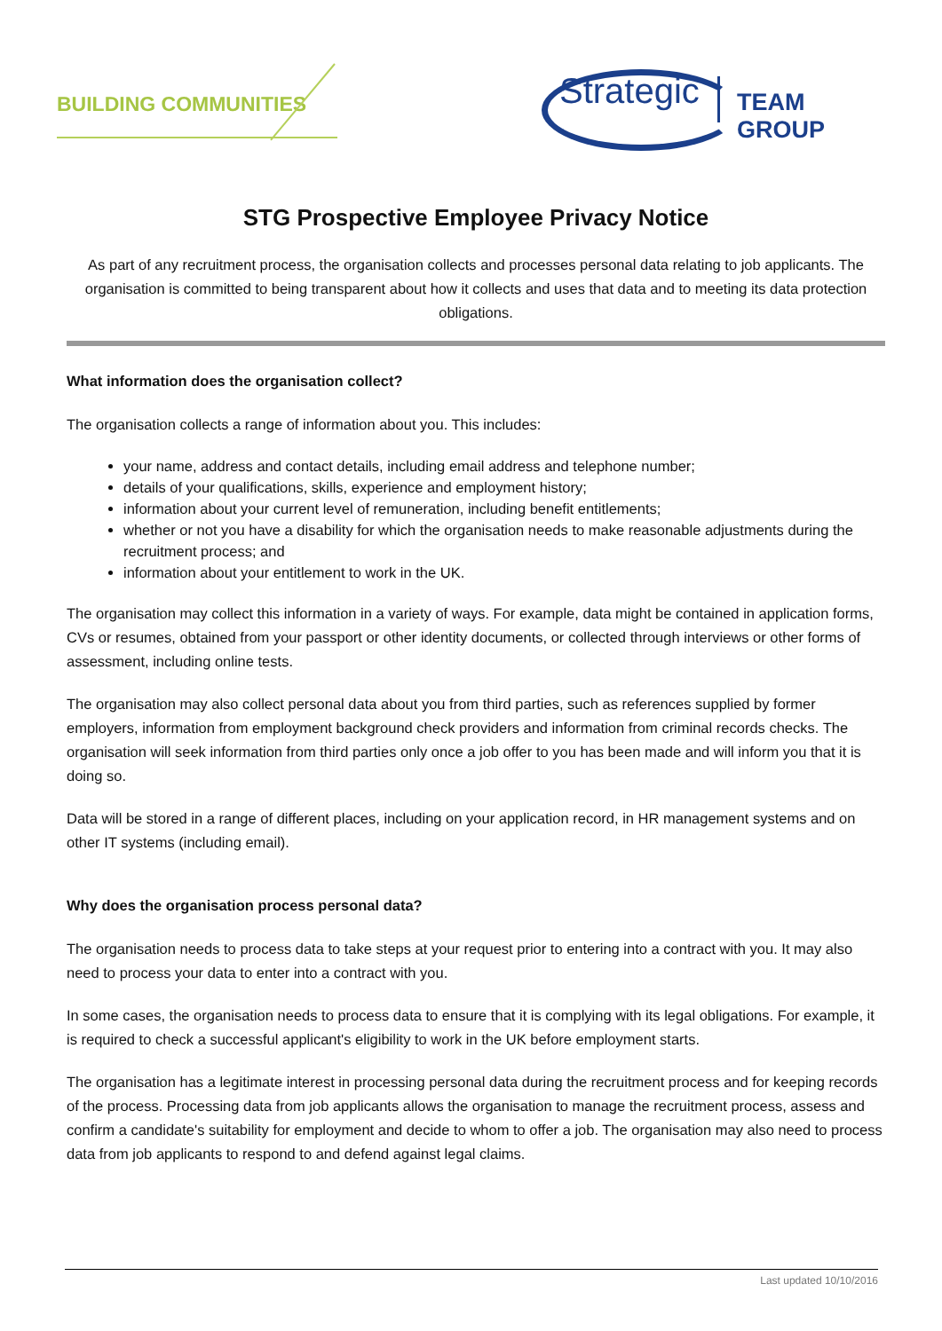BUILDING COMMUNITIES
Strategic TEAM GROUP
STG Prospective Employee Privacy Notice
As part of any recruitment process, the organisation collects and processes personal data relating to job applicants. The organisation is committed to being transparent about how it collects and uses that data and to meeting its data protection obligations.
What information does the organisation collect?
The organisation collects a range of information about you. This includes:
your name, address and contact details, including email address and telephone number;
details of your qualifications, skills, experience and employment history;
information about your current level of remuneration, including benefit entitlements;
whether or not you have a disability for which the organisation needs to make reasonable adjustments during the recruitment process; and
information about your entitlement to work in the UK.
The organisation may collect this information in a variety of ways. For example, data might be contained in application forms, CVs or resumes, obtained from your passport or other identity documents, or collected through interviews or other forms of assessment, including online tests.
The organisation may also collect personal data about you from third parties, such as references supplied by former employers, information from employment background check providers and information from criminal records checks. The organisation will seek information from third parties only once a job offer to you has been made and will inform you that it is doing so.
Data will be stored in a range of different places, including on your application record, in HR management systems and on other IT systems (including email).
Why does the organisation process personal data?
The organisation needs to process data to take steps at your request prior to entering into a contract with you. It may also need to process your data to enter into a contract with you.
In some cases, the organisation needs to process data to ensure that it is complying with its legal obligations. For example, it is required to check a successful applicant's eligibility to work in the UK before employment starts.
The organisation has a legitimate interest in processing personal data during the recruitment process and for keeping records of the process. Processing data from job applicants allows the organisation to manage the recruitment process, assess and confirm a candidate's suitability for employment and decide to whom to offer a job. The organisation may also need to process data from job applicants to respond to and defend against legal claims.
Last updated 10/10/2016